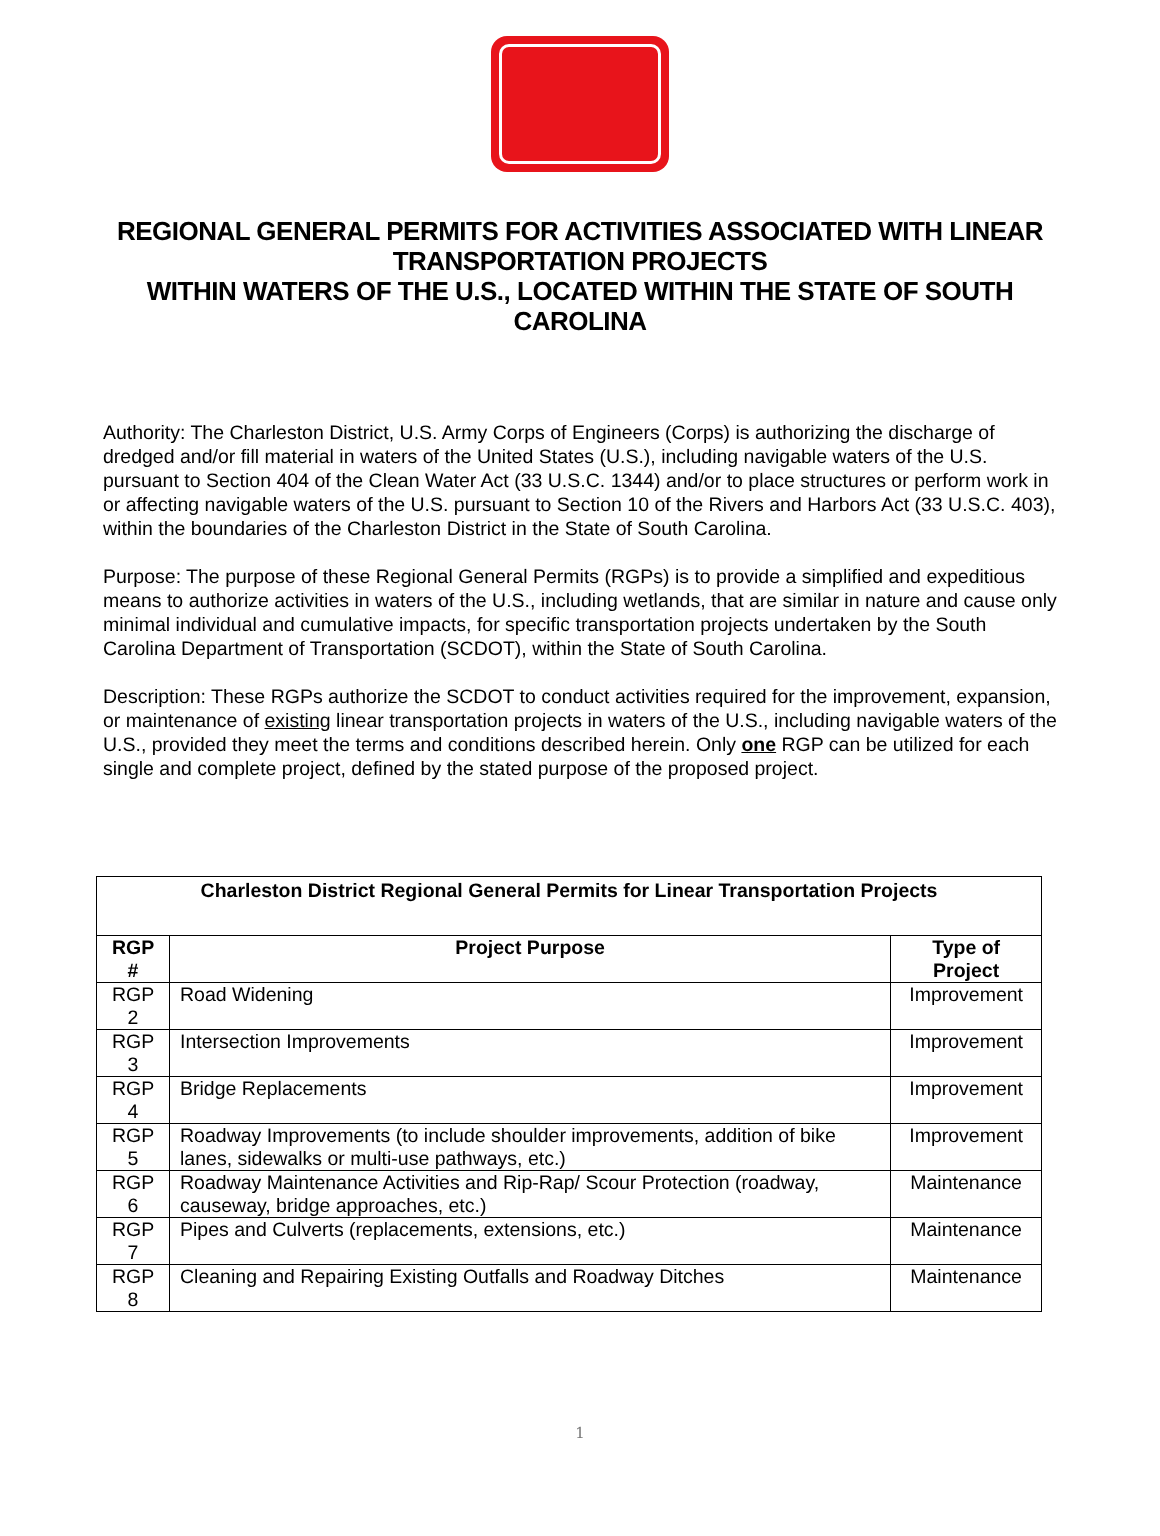REGIONAL GENERAL PERMITS FOR ACTIVITIES ASSOCIATED WITH LINEAR TRANSPORTATION PROJECTS
WITHIN WATERS OF THE U.S., LOCATED WITHIN THE STATE OF SOUTH CAROLINA
Authority: The Charleston District, U.S. Army Corps of Engineers (Corps) is authorizing the discharge of dredged and/or fill material in waters of the United States (U.S.), including navigable waters of the U.S. pursuant to Section 404 of the Clean Water Act (33 U.S.C. 1344) and/or to place structures or perform work in or affecting navigable waters of the U.S. pursuant to Section 10 of the Rivers and Harbors Act (33 U.S.C. 403), within the boundaries of the Charleston District in the State of South Carolina.
Purpose: The purpose of these Regional General Permits (RGPs) is to provide a simplified and expeditious means to authorize activities in waters of the U.S., including wetlands, that are similar in nature and cause only minimal individual and cumulative impacts, for specific transportation projects undertaken by the South Carolina Department of Transportation (SCDOT), within the State of South Carolina.
Description: These RGPs authorize the SCDOT to conduct activities required for the improvement, expansion, or maintenance of existing linear transportation projects in waters of the U.S., including navigable waters of the U.S., provided they meet the terms and conditions described herein. Only one RGP can be utilized for each single and complete project, defined by the stated purpose of the proposed project.
| Charleston District Regional General Permits for Linear Transportation Projects | | |
| --- | --- | --- |
| RGP # | Project Purpose | Type of Project |
| RGP 2 | Road Widening | Improvement |
| RGP 3 | Intersection Improvements | Improvement |
| RGP 4 | Bridge Replacements | Improvement |
| RGP 5 | Roadway Improvements (to include shoulder improvements, addition of bike lanes, sidewalks or multi-use pathways, etc.) | Improvement |
| RGP 6 | Roadway Maintenance Activities and Rip-Rap/ Scour Protection (roadway, causeway, bridge approaches, etc.) | Maintenance |
| RGP 7 | Pipes and Culverts (replacements, extensions, etc.) | Maintenance |
| RGP 8 | Cleaning and Repairing Existing Outfalls and Roadway Ditches | Maintenance |
1